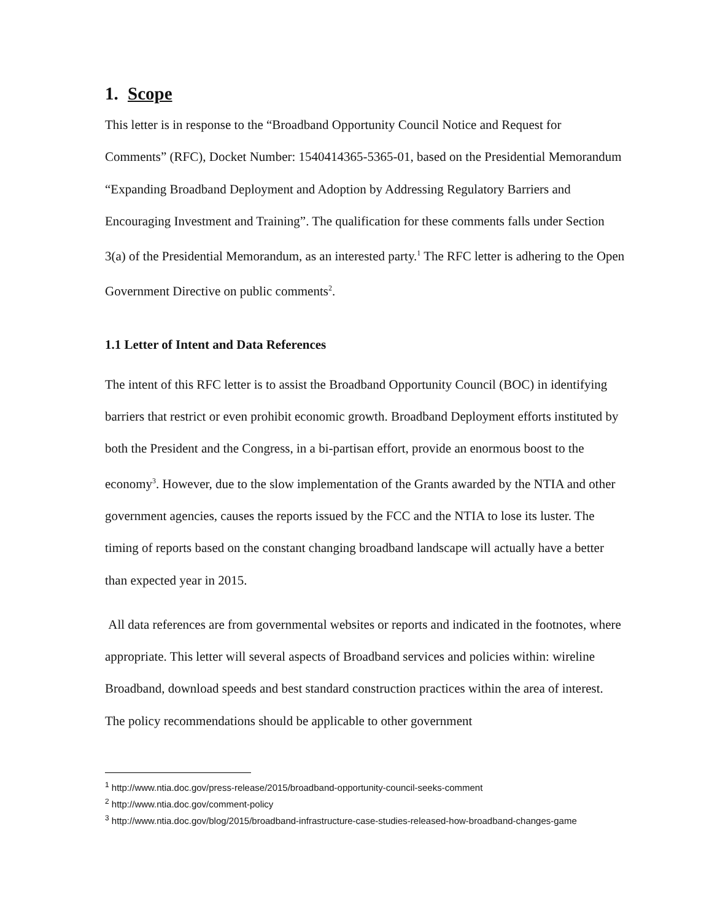1. Scope
This letter is in response to the “Broadband Opportunity Council Notice and Request for Comments” (RFC), Docket Number: 1540414365-5365-01, based on the Presidential Memorandum “Expanding Broadband Deployment and Adoption by Addressing Regulatory Barriers and Encouraging Investment and Training”. The qualification for these comments falls under Section 3(a) of the Presidential Memorandum, as an interested party.<sup>1</sup> The RFC letter is adhering to the Open Government Directive on public comments<sup>2</sup>.
1.1 Letter of Intent and Data References
The intent of this RFC letter is to assist the Broadband Opportunity Council (BOC) in identifying barriers that restrict or even prohibit economic growth. Broadband Deployment efforts instituted by both the President and the Congress, in a bi-partisan effort, provide an enormous boost to the economy<sup>3</sup>. However, due to the slow implementation of the Grants awarded by the NTIA and other government agencies, causes the reports issued by the FCC and the NTIA to lose its luster. The timing of reports based on the constant changing broadband landscape will actually have a better than expected year in 2015.
All data references are from governmental websites or reports and indicated in the footnotes, where appropriate. This letter will several aspects of Broadband services and policies within: wireline Broadband, download speeds and best standard construction practices within the area of interest. The policy recommendations should be applicable to other government
<sup>1</sup> http://www.ntia.doc.gov/press-release/2015/broadband-opportunity-council-seeks-comment
<sup>2</sup> http://www.ntia.doc.gov/comment-policy
<sup>3</sup> http://www.ntia.doc.gov/blog/2015/broadband-infrastructure-case-studies-released-how-broadband-changes-game